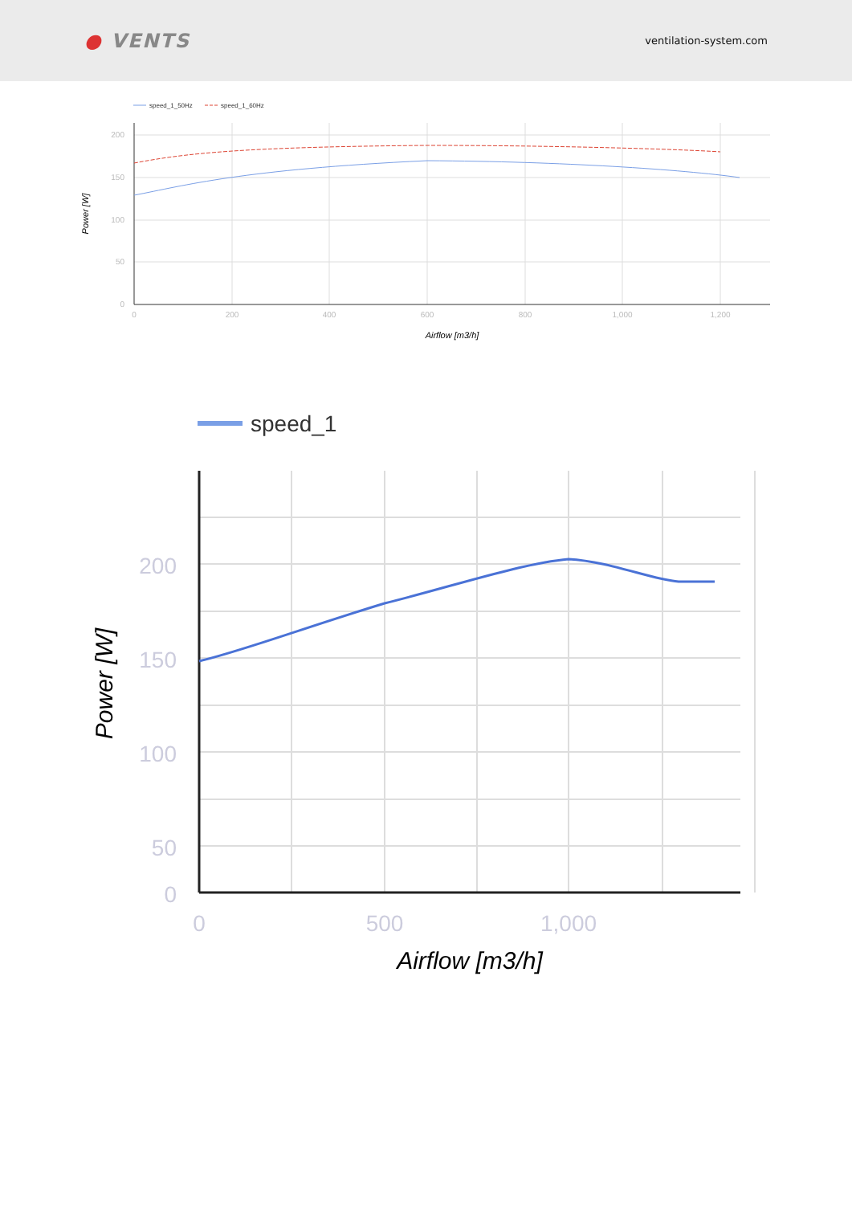● VENTS
ventilation-system.com
speed_1_50Hz
speed_1_60Hz
200
150
100
50
0
0
200
400
600
800
1,000
1,200
Power [W]
Airflow [m3/h]
speed_1
200
150
100
50
0
0
500
1,000
Power [W]
Airflow [m3/h]